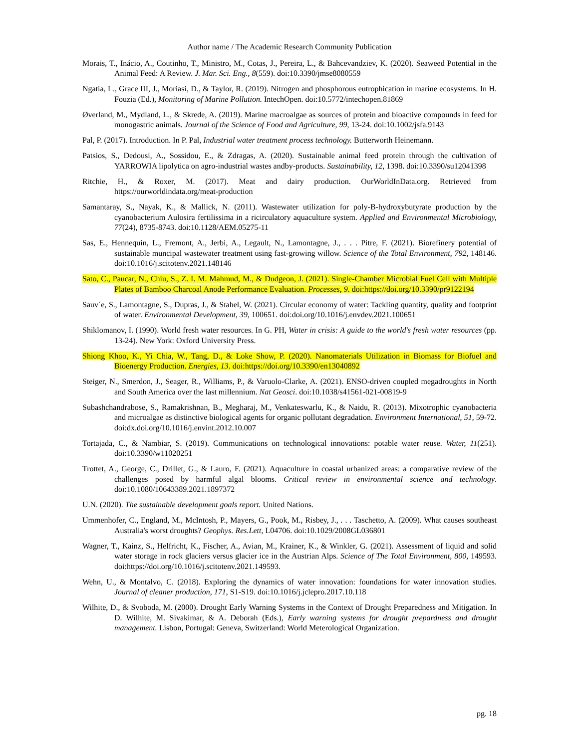Author name / The Academic Research Community Publication
Morais, T., Inácio, A., Coutinho, T., Ministro, M., Cotas, J., Pereira, L., & Bahcevandziev, K. (2020). Seaweed Potential in the Animal Feed: A Review. J. Mar. Sci. Eng., 8(559). doi:10.3390/jmse8080559
Ngatia, L., Grace III, J., Moriasi, D., & Taylor, R. (2019). Nitrogen and phosphorous eutrophication in marine ecosystems. In H. Fouzia (Ed.), Monitoring of Marine Pollution. IntechOpen. doi:10.5772/intechopen.81869
Øverland, M., Mydland, L., & Skrede, A. (2019). Marine macroalgae as sources of protein and bioactive compounds in feed for monogastric animals. Journal of the Science of Food and Agriculture, 99, 13-24. doi:10.1002/jsfa.9143
Pal, P. (2017). Introduction. In P. Pal, Industrial water treatment process technology. Butterworth Heinemann.
Patsios, S., Dedousi, A., Sossidou, E., & Zdragas, A. (2020). Sustainable animal feed protein through the cultivation of YARROWIA lipolytica on agro-industrial wastes andby-products. Sustainability, 12, 1398. doi:10.3390/su12041398
Ritchie, H., & Roxer, M. (2017). Meat and dairy production. OurWorldInData.org. Retrieved from https://ourworldindata.org/meat-production
Samantaray, S., Nayak, K., & Mallick, N. (2011). Wastewater utilization for poly-B-hydroxybutyrate production by the cyanobacterium Aulosira fertilissima in a ricirculatory aquaculture system. Applied and Environmental Microbiology, 77(24), 8735-8743. doi:10.1128/AEM.05275-11
Sas, E., Hennequin, L., Fremont, A., Jerbi, A., Legault, N., Lamontagne, J., . . . Pitre, F. (2021). Biorefinery potential of sustainable muncipal wastewater treatment using fast-growing willow. Science of the Total Environment, 792, 148146. doi:10.1016/j.scitotenv.2021.148146
Sato, C., Paucar, N., Chiu, S., Z. I. M. Mahmud, M., & Dudgeon, J. (2021). Single-Chamber Microbial Fuel Cell with Multiple Plates of Bamboo Charcoal Anode Performance Evaluation. Processes, 9. doi:https://doi.org/10.3390/pr9122194
Sauv´e, S., Lamontagne, S., Dupras, J., & Stahel, W. (2021). Circular economy of water: Tackling quantity, quality and footprint of water. Environmental Development, 39, 100651. doi:doi.org/10.1016/j.envdev.2021.100651
Shiklomanov, I. (1990). World fresh water resources. In G. PH, Water in crisis: A guide to the world's fresh water resources (pp. 13-24). New York: Oxford University Press.
Shiong Khoo, K., Yi Chia, W., Tang, D., & Loke Show, P. (2020). Nanomaterials Utilization in Biomass for Biofuel and Bioenergy Production. Energies, 13. doi:https://doi.org/10.3390/en13040892
Steiger, N., Smerdon, J., Seager, R., Williams, P., & Varuolo-Clarke, A. (2021). ENSO-driven coupled megadroughts in North and South America over the last millennium. Nat Geosci. doi:10.1038/s41561-021-00819-9
Subashchandrabose, S., Ramakrishnan, B., Megharaj, M., Venkateswarlu, K., & Naidu, R. (2013). Mixotrophic cyanobacteria and microalgae as distinctive biological agents for organic pollutant degradation. Environment International, 51, 59-72. doi:dx.doi.org/10.1016/j.envint.2012.10.007
Tortajada, C., & Nambiar, S. (2019). Communications on technological innovations: potable water reuse. Water, 11(251). doi:10.3390/w11020251
Trottet, A., George, C., Drillet, G., & Lauro, F. (2021). Aquaculture in coastal urbanized areas: a comparative review of the challenges posed by harmful algal blooms. Critical review in environmental science and technology. doi:10.1080/10643389.2021.1897372
U.N. (2020). The sustainable development goals report. United Nations.
Ummenhofer, C., England, M., McIntosh, P., Mayers, G., Pook, M., Risbey, J., . . . Taschetto, A. (2009). What causes southeast Australia's worst droughts? Geophys. Res.Lett, L04706. doi:10.1029/2008GL036801
Wagner, T., Kainz, S., Helfricht, K., Fischer, A., Avian, M., Krainer, K., & Winkler, G. (2021). Assessment of liquid and solid water storage in rock glaciers versus glacier ice in the Austrian Alps. Science of The Total Environment, 800, 149593. doi:https://doi.org/10.1016/j.scitotenv.2021.149593.
Wehn, U., & Montalvo, C. (2018). Exploring the dynamics of water innovation: foundations for water innovation studies. Journal of cleaner production, 171, S1-S19. doi:10.1016/j.jclepro.2017.10.118
Wilhite, D., & Svoboda, M. (2000). Drought Early Warning Systems in the Context of Drought Preparedness and Mitigation. In D. Wilhite, M. Sivakimar, & A. Deborah (Eds.), Early warning systems for drought prepardness and drought management. Lisbon, Portugal: Geneva, Switzerland: World Meterological Organization.
pg. 18